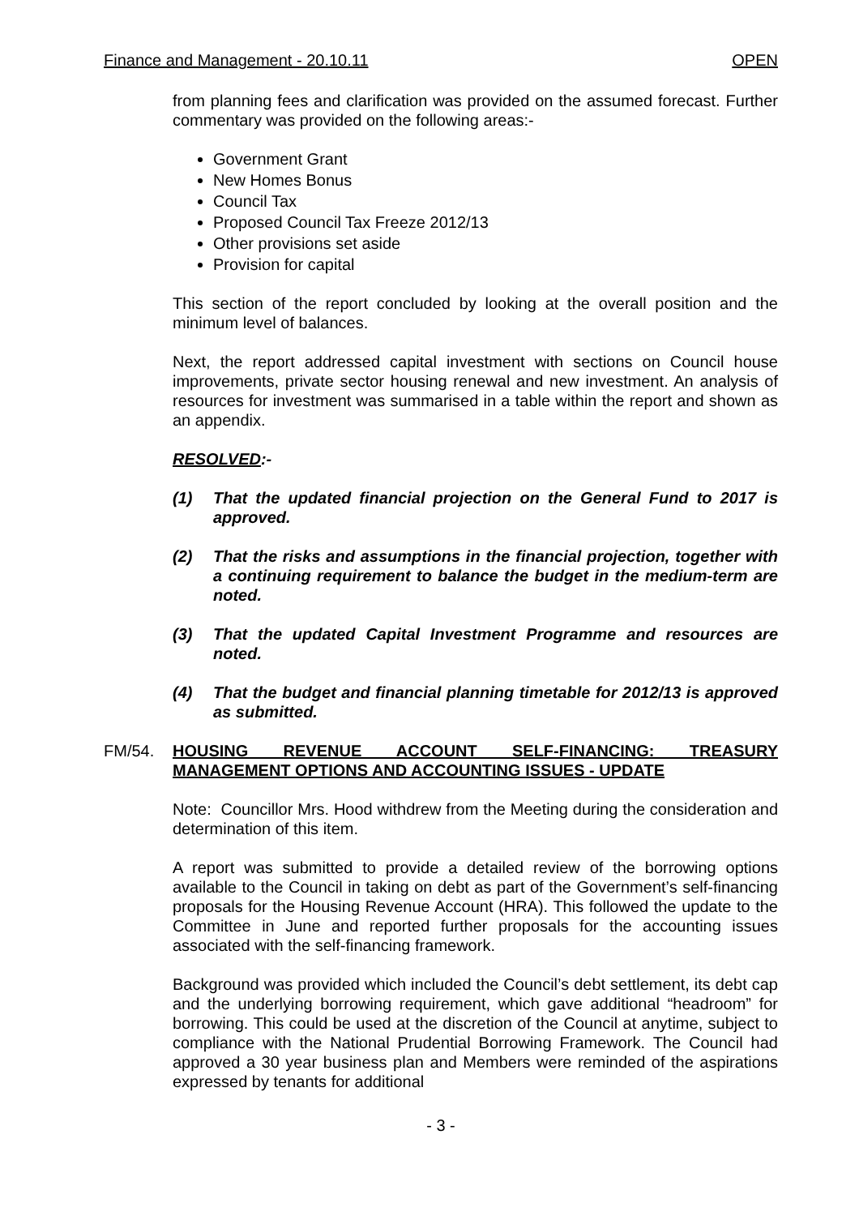Finance and Management - 20.10.11 OPEN
from planning fees and clarification was provided on the assumed forecast. Further commentary was provided on the following areas:-
Government Grant
New Homes Bonus
Council Tax
Proposed Council Tax Freeze 2012/13
Other provisions set aside
Provision for capital
This section of the report concluded by looking at the overall position and the minimum level of balances.
Next, the report addressed capital investment with sections on Council house improvements, private sector housing renewal and new investment. An analysis of resources for investment was summarised in a table within the report and shown as an appendix.
RESOLVED:-
(1) That the updated financial projection on the General Fund to 2017 is approved.
(2) That the risks and assumptions in the financial projection, together with a continuing requirement to balance the budget in the medium-term are noted.
(3) That the updated Capital Investment Programme and resources are noted.
(4) That the budget and financial planning timetable for 2012/13 is approved as submitted.
FM/54. HOUSING REVENUE ACCOUNT SELF-FINANCING: TREASURY MANAGEMENT OPTIONS AND ACCOUNTING ISSUES - UPDATE
Note: Councillor Mrs. Hood withdrew from the Meeting during the consideration and determination of this item.
A report was submitted to provide a detailed review of the borrowing options available to the Council in taking on debt as part of the Government’s self-financing proposals for the Housing Revenue Account (HRA). This followed the update to the Committee in June and reported further proposals for the accounting issues associated with the self-financing framework.
Background was provided which included the Council’s debt settlement, its debt cap and the underlying borrowing requirement, which gave additional “headroom” for borrowing. This could be used at the discretion of the Council at anytime, subject to compliance with the National Prudential Borrowing Framework. The Council had approved a 30 year business plan and Members were reminded of the aspirations expressed by tenants for additional
- 3 -